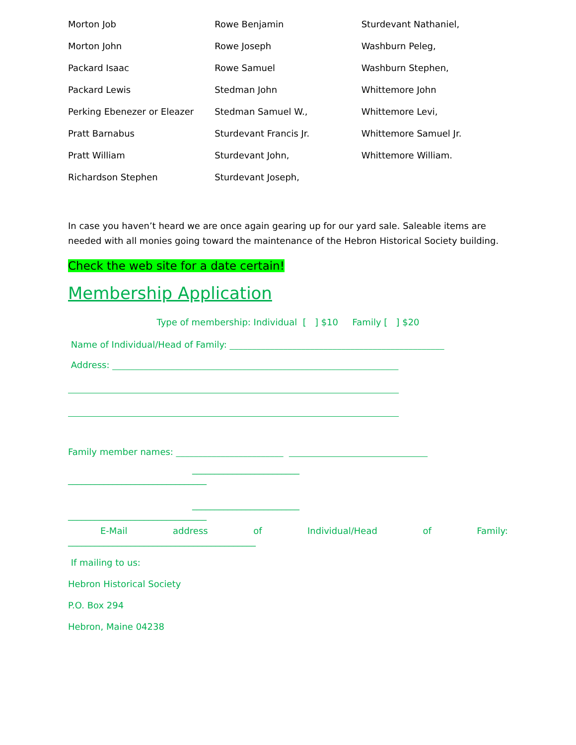Morton Job
Morton John
Packard Isaac
Packard Lewis
Perking Ebenezer or Eleazer
Pratt Barnabus
Pratt William
Richardson Stephen
Rowe Benjamin
Rowe Joseph
Rowe Samuel
Stedman John
Stedman Samuel W.,
Sturdevant Francis Jr.
Sturdevant John,
Sturdevant Joseph,
Sturdevant Nathaniel,
Washburn Peleg,
Washburn Stephen,
Whittemore John
Whittemore Levi,
Whittemore Samuel Jr.
Whittemore William.
In case you haven’t heard we are once again gearing up for our yard sale. Saleable items are needed with all monies going toward the maintenance of the Hebron Historical Society building.
Check the web site for a date certain!
Membership Application
Type of membership: Individual [ ] $10 Family [ ] $20
Name of Individual/Head of Family: ________________________________________________
Address: ________________________________________________________________
__________________________________________________________________________
__________________________________________________________________________
Family member names: ________________________ _______________________________
________________________
_______________________________
________________________
_______________________________
E-Mail address of Individual/Head of Family:
__________________________________________
If mailing to us:
Hebron Historical Society
P.O. Box 294
Hebron, Maine 04238